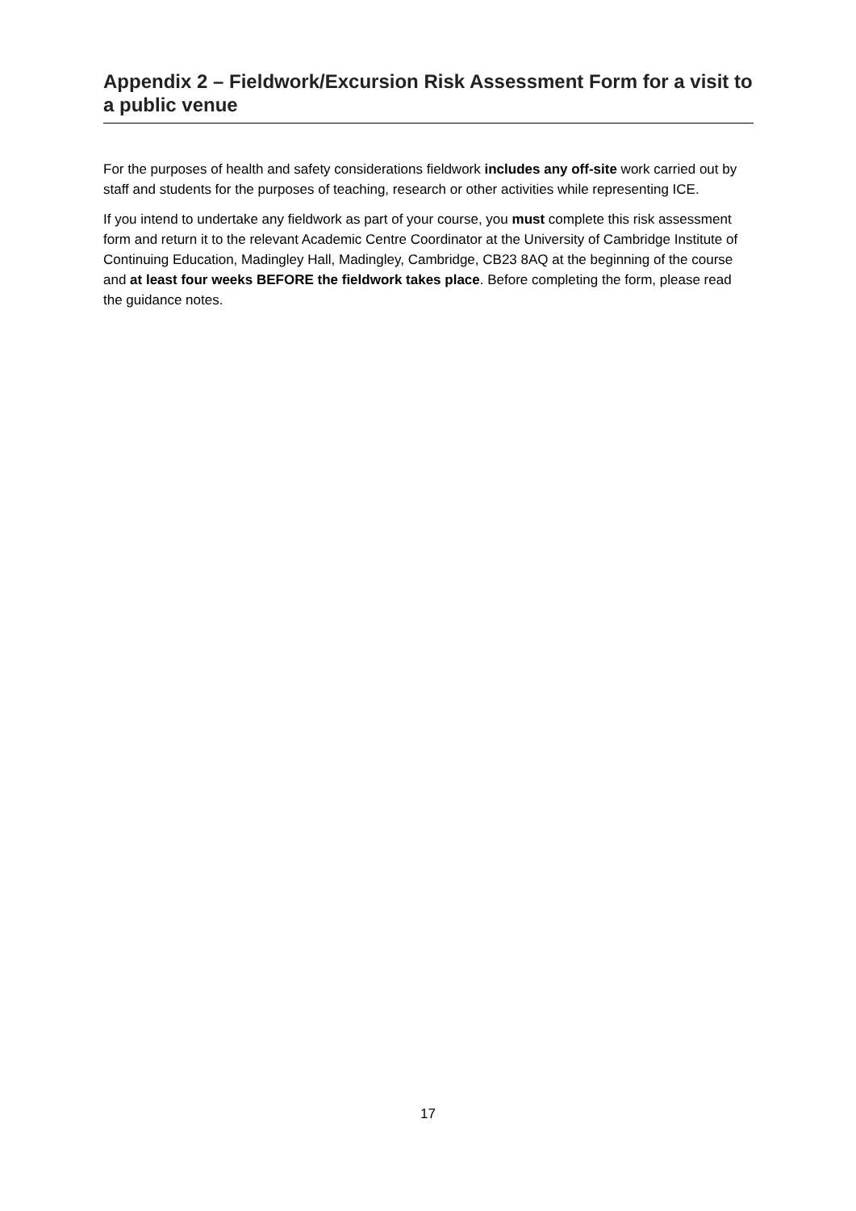Appendix 2 – Fieldwork/Excursion Risk Assessment Form for a visit to a public venue
For the purposes of health and safety considerations fieldwork includes any off-site work carried out by staff and students for the purposes of teaching, research or other activities while representing ICE.
If you intend to undertake any fieldwork as part of your course, you must complete this risk assessment form and return it to the relevant Academic Centre Coordinator at the University of Cambridge Institute of Continuing Education, Madingley Hall, Madingley, Cambridge, CB23 8AQ at the beginning of the course and at least four weeks BEFORE the fieldwork takes place. Before completing the form, please read the guidance notes.
17